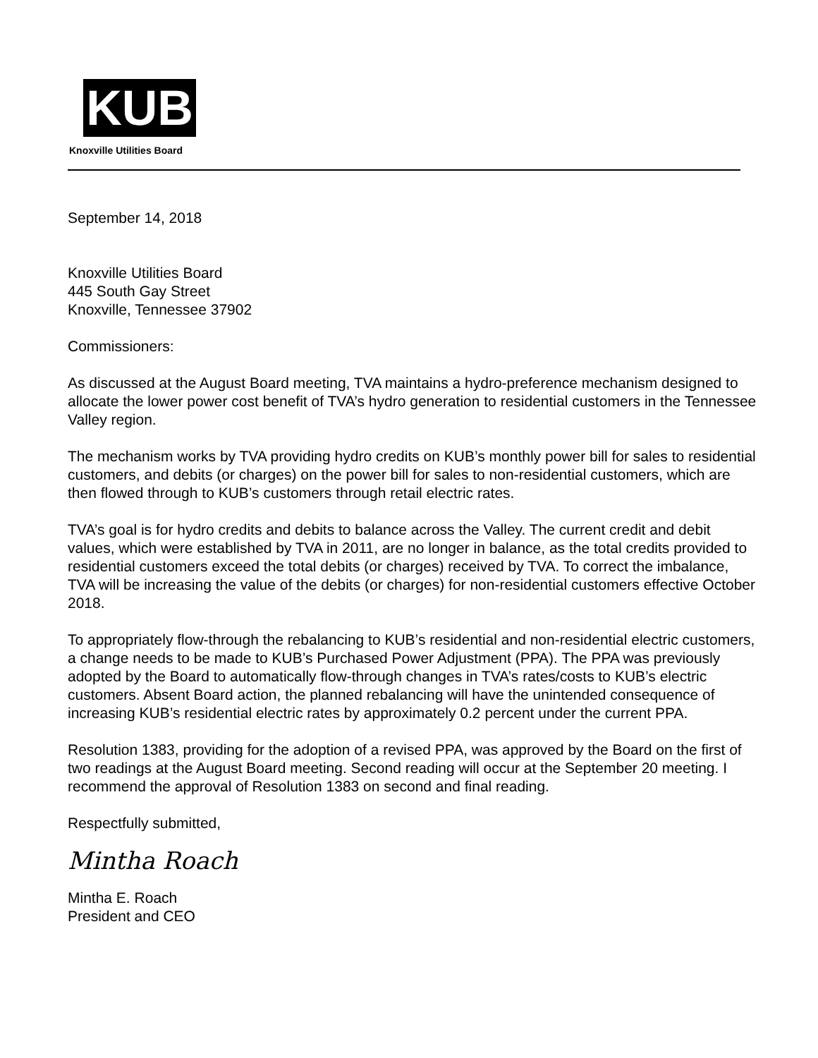KUB
Knoxville Utilities Board
September 14, 2018
Knoxville Utilities Board
445 South Gay Street
Knoxville, Tennessee 37902
Commissioners:
As discussed at the August Board meeting, TVA maintains a hydro-preference mechanism designed to allocate the lower power cost benefit of TVA’s hydro generation to residential customers in the Tennessee Valley region.
The mechanism works by TVA providing hydro credits on KUB’s monthly power bill for sales to residential customers, and debits (or charges) on the power bill for sales to non-residential customers, which are then flowed through to KUB’s customers through retail electric rates.
TVA’s goal is for hydro credits and debits to balance across the Valley. The current credit and debit values, which were established by TVA in 2011, are no longer in balance, as the total credits provided to residential customers exceed the total debits (or charges) received by TVA. To correct the imbalance, TVA will be increasing the value of the debits (or charges) for non-residential customers effective October 2018.
To appropriately flow-through the rebalancing to KUB’s residential and non-residential electric customers, a change needs to be made to KUB’s Purchased Power Adjustment (PPA). The PPA was previously adopted by the Board to automatically flow-through changes in TVA’s rates/costs to KUB’s electric customers. Absent Board action, the planned rebalancing will have the unintended consequence of increasing KUB’s residential electric rates by approximately 0.2 percent under the current PPA.
Resolution 1383, providing for the adoption of a revised PPA, was approved by the Board on the first of two readings at the August Board meeting. Second reading will occur at the September 20 meeting. I recommend the approval of Resolution 1383 on second and final reading.
Respectfully submitted,
Mintha Roach
Mintha E. Roach
President and CEO